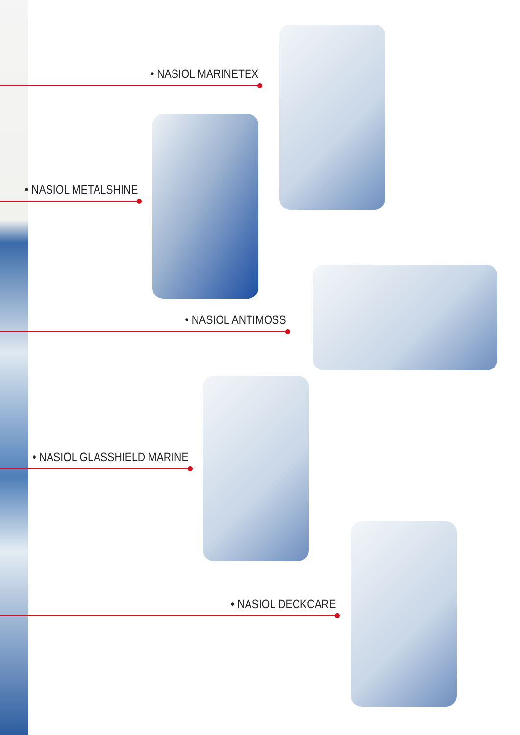• NASIOL MARINETEX
• NASIOL METALSHINE
• NASIOL ANTIMOSS
• NASIOL GLASSHIELD MARINE
• NASIOL DECKCARE